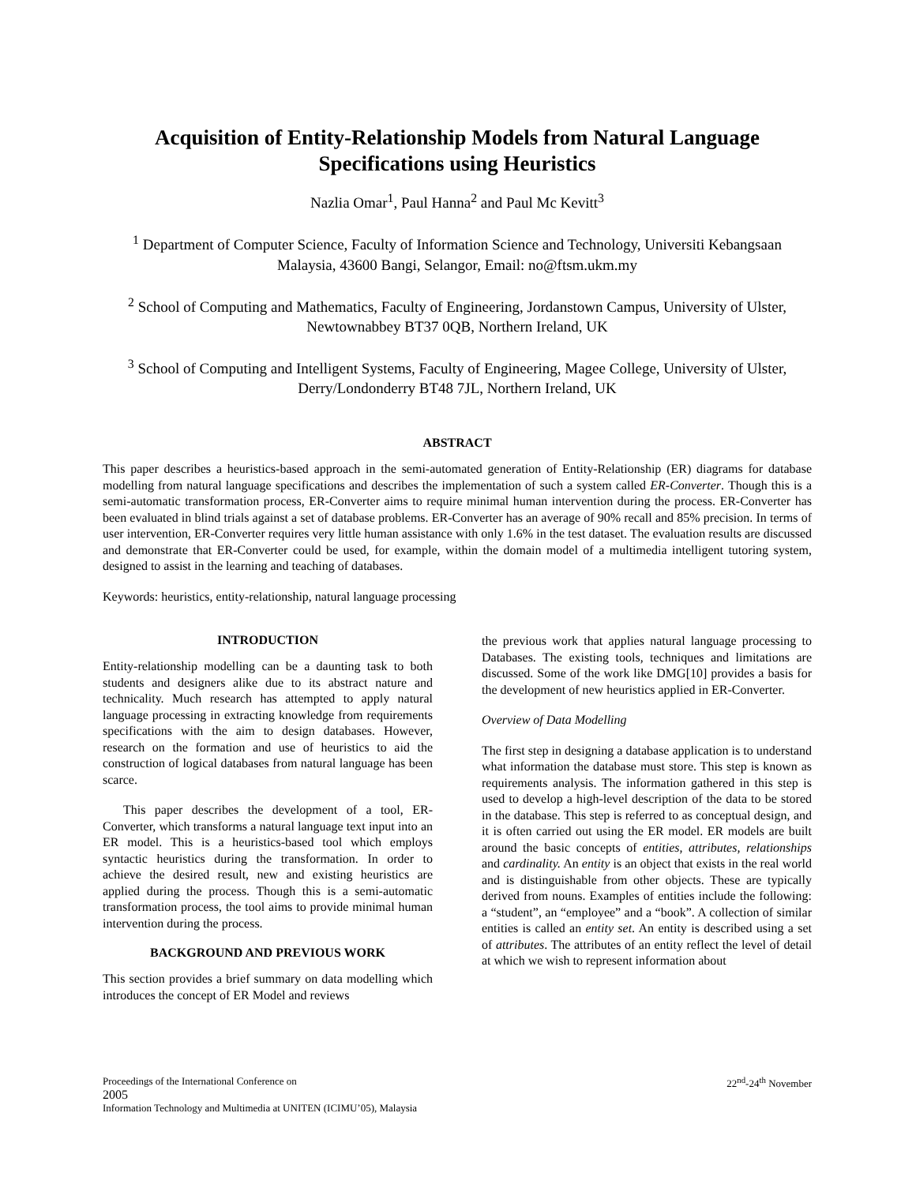Acquisition of Entity-Relationship Models from Natural Language Specifications using Heuristics
Nazlia Omar<sup>1</sup>, Paul Hanna<sup>2</sup> and Paul Mc Kevitt<sup>3</sup>
<sup>1</sup> Department of Computer Science, Faculty of Information Science and Technology, Universiti Kebangsaan Malaysia, 43600 Bangi, Selangor, Email: no@ftsm.ukm.my
<sup>2</sup> School of Computing and Mathematics, Faculty of Engineering, Jordanstown Campus, University of Ulster, Newtownabbey BT37 0QB, Northern Ireland, UK
<sup>3</sup> School of Computing and Intelligent Systems, Faculty of Engineering, Magee College, University of Ulster, Derry/Londonderry BT48 7JL, Northern Ireland, UK
ABSTRACT
This paper describes a heuristics-based approach in the semi-automated generation of Entity-Relationship (ER) diagrams for database modelling from natural language specifications and describes the implementation of such a system called ER-Converter. Though this is a semi-automatic transformation process, ER-Converter aims to require minimal human intervention during the process. ER-Converter has been evaluated in blind trials against a set of database problems. ER-Converter has an average of 90% recall and 85% precision. In terms of user intervention, ER-Converter requires very little human assistance with only 1.6% in the test dataset. The evaluation results are discussed and demonstrate that ER-Converter could be used, for example, within the domain model of a multimedia intelligent tutoring system, designed to assist in the learning and teaching of databases.
Keywords: heuristics, entity-relationship, natural language processing
INTRODUCTION
Entity-relationship modelling can be a daunting task to both students and designers alike due to its abstract nature and technicality. Much research has attempted to apply natural language processing in extracting knowledge from requirements specifications with the aim to design databases. However, research on the formation and use of heuristics to aid the construction of logical databases from natural language has been scarce.
This paper describes the development of a tool, ER-Converter, which transforms a natural language text input into an ER model. This is a heuristics-based tool which employs syntactic heuristics during the transformation. In order to achieve the desired result, new and existing heuristics are applied during the process. Though this is a semi-automatic transformation process, the tool aims to provide minimal human intervention during the process.
BACKGROUND AND PREVIOUS WORK
This section provides a brief summary on data modelling which introduces the concept of ER Model and reviews
the previous work that applies natural language processing to Databases. The existing tools, techniques and limitations are discussed. Some of the work like DMG[10] provides a basis for the development of new heuristics applied in ER-Converter.
Overview of Data Modelling
The first step in designing a database application is to understand what information the database must store. This step is known as requirements analysis. The information gathered in this step is used to develop a high-level description of the data to be stored in the database. This step is referred to as conceptual design, and it is often carried out using the ER model. ER models are built around the basic concepts of entities, attributes, relationships and cardinality. An entity is an object that exists in the real world and is distinguishable from other objects. These are typically derived from nouns. Examples of entities include the following: a “student”, an “employee” and a “book”. A collection of similar entities is called an entity set. An entity is described using a set of attributes. The attributes of an entity reflect the level of detail at which we wish to represent information about
Proceedings of the International Conference on
2005
Information Technology and Multimedia at UNITEN (ICIMU’05), Malaysia
22<sup>nd</sup>-24<sup>th</sup> November